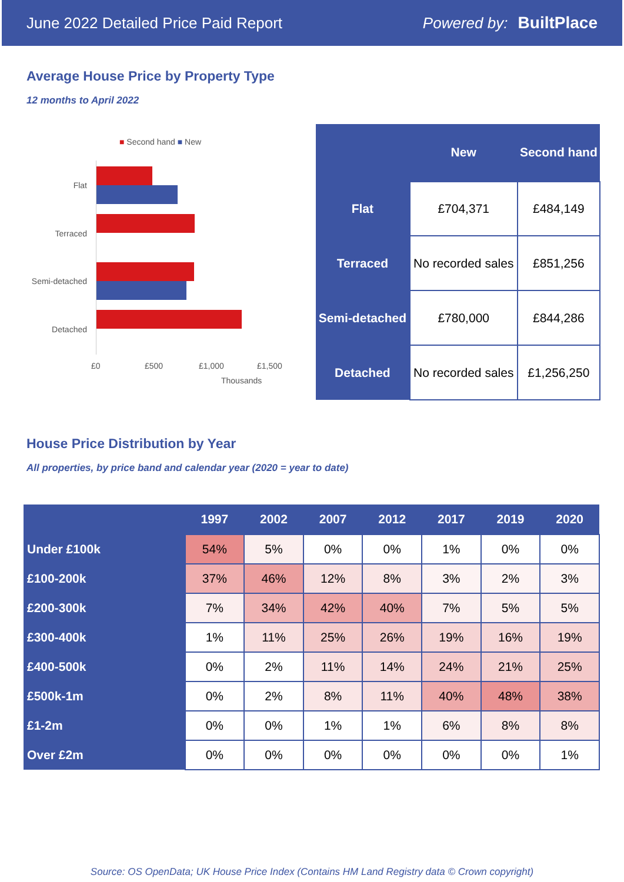June 2022 Detailed Price Paid Report Powered by: BuiltPlace
Average House Price by Property Type
12 months to April 2022
■ Second hand ■ New
Flat
Terraced
Semi-detached
Detached
£0 £500 £1,000 £1,500
Thousands
| | New | Second hand |
| --- | --- | --- |
| Flat | £704,371 | £484,149 |
| Terraced | No recorded sales | £851,256 |
| Semi-detached | £780,000 | £844,286 |
| Detached | No recorded sales | £1,256,250 |
House Price Distribution by Year
All properties, by price band and calendar year (2020 = year to date)
| | 1997 | 2002 | 2007 | 2012 | 2017 | 2019 | 2020 |
| --- | --- | --- | --- | --- | --- | --- | --- |
| Under £100k | 54% | 5% | 0% | 0% | 1% | 0% | 0% |
| £100-200k | 37% | 46% | 12% | 8% | 3% | 2% | 3% |
| £200-300k | 7% | 34% | 42% | 40% | 7% | 5% | 5% |
| £300-400k | 1% | 11% | 25% | 26% | 19% | 16% | 19% |
| £400-500k | 0% | 2% | 11% | 14% | 24% | 21% | 25% |
| £500k-1m | 0% | 2% | 8% | 11% | 40% | 48% | 38% |
| £1-2m | 0% | 0% | 1% | 1% | 6% | 8% | 8% |
| Over £2m | 0% | 0% | 0% | 0% | 0% | 0% | 1% |
Source: OS OpenData; UK House Price Index (Contains HM Land Registry data © Crown copyright)